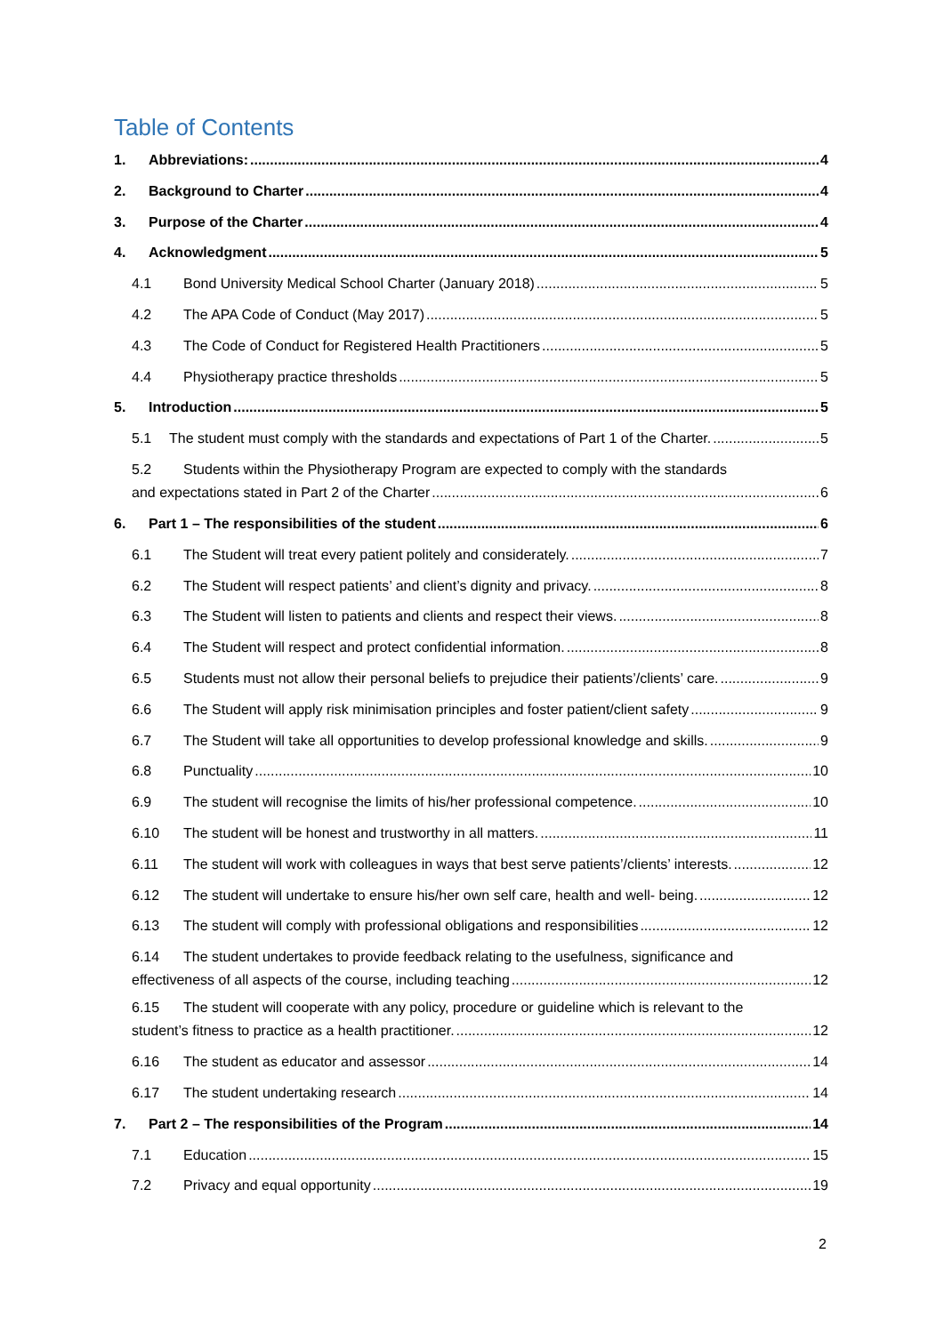Table of Contents
1. Abbreviations: 4
2. Background to Charter 4
3. Purpose of the Charter 4
4. Acknowledgment 5
4.1 Bond University Medical School Charter (January 2018) 5
4.2 The APA Code of Conduct (May 2017) 5
4.3 The Code of Conduct for Registered Health Practitioners 5
4.4 Physiotherapy practice thresholds 5
5. Introduction 5
5.1 The student must comply with the standards and expectations of Part 1 of the Charter. 5
5.2 Students within the Physiotherapy Program are expected to comply with the standards
and expectations stated in Part 2 of the Charter 6
6. Part 1 – The responsibilities of the student 6
6.1 The Student will treat every patient politely and considerately. 7
6.2 The Student will respect patients’ and client’s dignity and privacy. 8
6.3 The Student will listen to patients and clients and respect their views. 8
6.4 The Student will respect and protect confidential information. 8
6.5 Students must not allow their personal beliefs to prejudice their patients’/clients’ care. 9
6.6 The Student will apply risk minimisation principles and foster patient/client safety 9
6.7 The Student will take all opportunities to develop professional knowledge and skills. 9
6.8 Punctuality 10
6.9 The student will recognise the limits of his/her professional competence. 10
6.10 The student will be honest and trustworthy in all matters. 11
6.11 The student will work with colleagues in ways that best serve patients’/clients’ interests. 12
6.12 The student will undertake to ensure his/her own self care, health and well- being. 12
6.13 The student will comply with professional obligations and responsibilities 12
6.14 The student undertakes to provide feedback relating to the usefulness, significance and
effectiveness of all aspects of the course, including teaching 12
6.15 The student will cooperate with any policy, procedure or guideline which is relevant to the
student’s fitness to practice as a health practitioner. 12
6.16 The student as educator and assessor 14
6.17 The student undertaking research 14
7. Part 2 – The responsibilities of the Program 14
7.1 Education 15
7.2 Privacy and equal opportunity 19
2